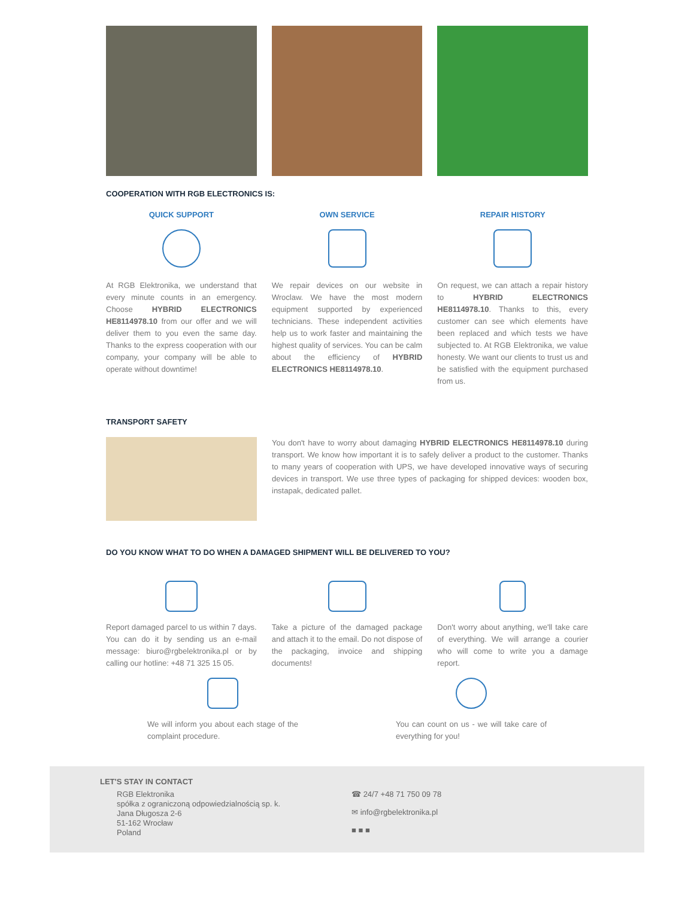COOPERATION WITH RGB ELECTRONICS IS:
QUICK SUPPORT
At RGB Elektronika, we understand that every minute counts in an emergency. Choose HYBRID ELECTRONICS HE8114978.10 from our offer and we will deliver them to you even the same day. Thanks to the express cooperation with our company, your company will be able to operate without downtime!
OWN SERVICE
We repair devices on our website in Wroclaw. We have the most modern equipment supported by experienced technicians. These independent activities help us to work faster and maintaining the highest quality of services. You can be calm about the efficiency of HYBRID ELECTRONICS HE8114978.10.
REPAIR HISTORY
On request, we can attach a repair history to HYBRID ELECTRONICS HE8114978.10. Thanks to this, every customer can see which elements have been replaced and which tests we have subjected to. At RGB Elektronika, we value honesty. We want our clients to trust us and be satisfied with the equipment purchased from us.
TRANSPORT SAFETY
You don't have to worry about damaging HYBRID ELECTRONICS HE8114978.10 during transport. We know how important it is to safely deliver a product to the customer. Thanks to many years of cooperation with UPS, we have developed innovative ways of securing devices in transport. We use three types of packaging for shipped devices: wooden box, instapak, dedicated pallet.
DO YOU KNOW WHAT TO DO WHEN A DAMAGED SHIPMENT WILL BE DELIVERED TO YOU?
Report damaged parcel to us within 7 days. You can do it by sending us an e-mail message: biuro@rgbelektronika.pl or by calling our hotline: +48 71 325 15 05.
Take a picture of the damaged package and attach it to the email. Do not dispose of the packaging, invoice and shipping documents!
Don't worry about anything, we'll take care of everything. We will arrange a courier who will come to write you a damage report.
We will inform you about each stage of the complaint procedure.
You can count on us - we will take care of everything for you!
LET'S STAY IN CONTACT
RGB Elektronika
spółka z ograniczoną odpowiedzialnością sp. k.
Jana Długosza 2-6
51-162 Wrocław
Poland
☎ 24/7 +48 71 750 09 78
✉ info@rgbelektronika.pl
■ ■ ■